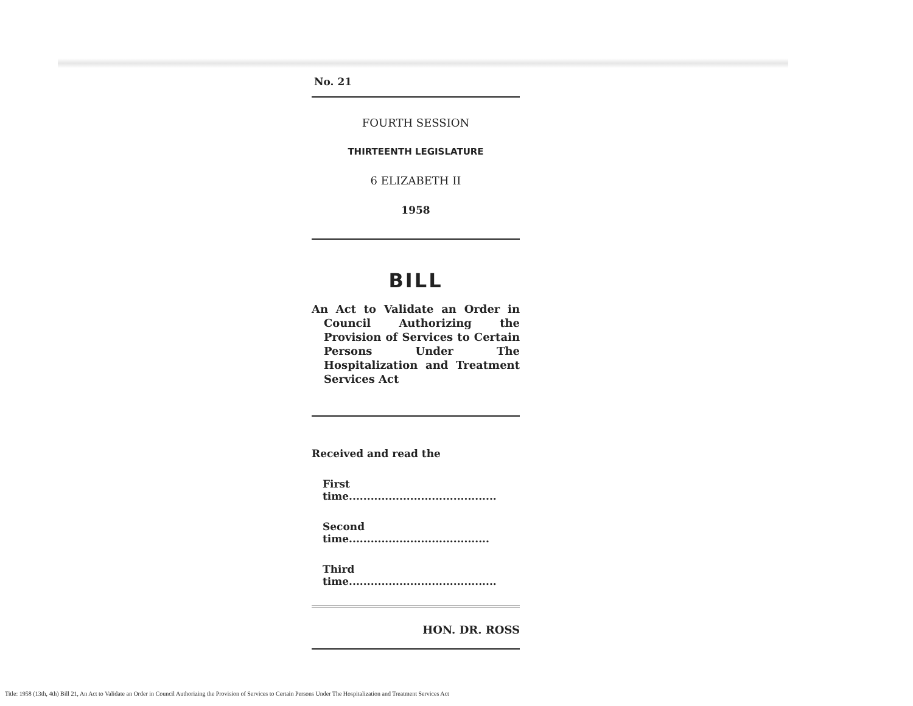No. 21
FOURTH SESSION
THIRTEENTH LEGISLATURE
6 ELIZABETH II
1958
BILL
An Act to Validate an Order in Council Authorizing the Provision of Services to Certain Persons Under The Hospitalization and Treatment Services Act
Received and read the
First time.........................................
Second time.......................................
Third time.........................................
HON. DR. ROSS
Title: 1958 (13th, 4th) Bill 21, An Act to Validate an Order in Council Authorizing the Provision of Services to Certain Persons Under The Hospitalization and Treatment Services Act